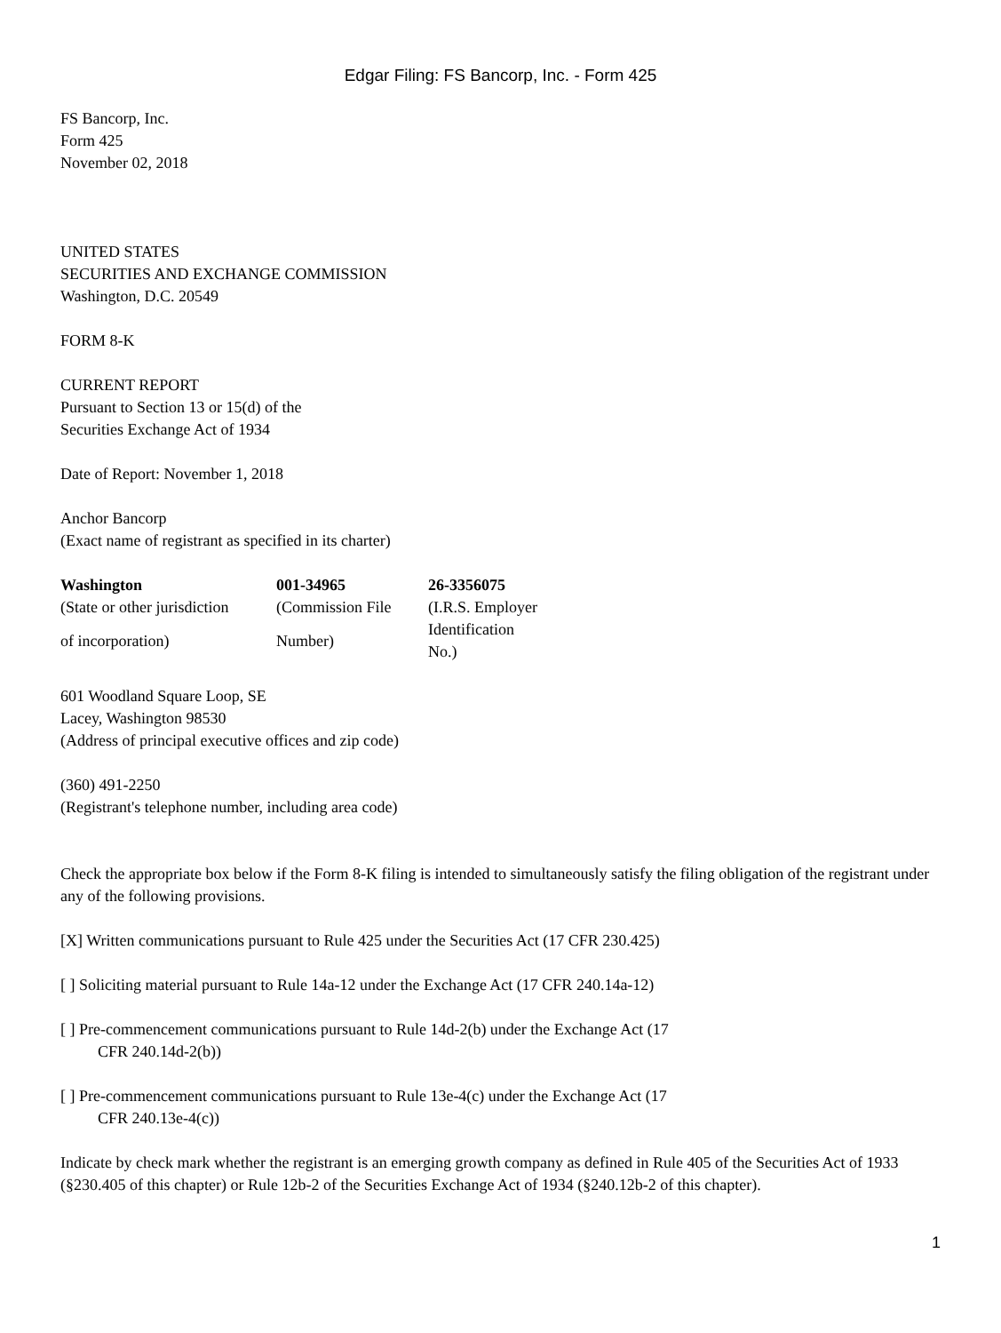Edgar Filing: FS Bancorp, Inc. - Form 425
FS Bancorp, Inc.
Form 425
November 02, 2018
UNITED STATES
SECURITIES AND EXCHANGE COMMISSION
Washington, D.C. 20549
FORM 8-K
CURRENT REPORT
Pursuant to Section 13 or 15(d) of the
Securities Exchange Act of 1934
Date of Report: November 1, 2018
Anchor Bancorp
(Exact name of registrant as specified in its charter)
| Washington | 001-34965 | 26-3356075 |
| (State or other jurisdiction | (Commission File | (I.R.S. Employer Identification No.) |
| of incorporation) | Number) | |
601 Woodland Square Loop, SE
Lacey, Washington 98530
(Address of principal executive offices and zip code)
(360) 491-2250
(Registrant's telephone number, including area code)
Check the appropriate box below if the Form 8-K filing is intended to simultaneously satisfy the filing obligation of the registrant under any of the following provisions.
[X] Written communications pursuant to Rule 425 under the Securities Act (17 CFR 230.425)
[ ] Soliciting material pursuant to Rule 14a-12 under the Exchange Act (17 CFR 240.14a-12)
[ ] Pre-commencement communications pursuant to Rule 14d-2(b) under the Exchange Act (17
CFR 240.14d-2(b))
[ ] Pre-commencement communications pursuant to Rule 13e-4(c) under the Exchange Act (17
CFR 240.13e-4(c))
Indicate by check mark whether the registrant is an emerging growth company as defined in Rule 405 of the Securities Act of 1933 (§230.405 of this chapter) or Rule 12b-2 of the Securities Exchange Act of 1934 (§240.12b-2 of this chapter).
1